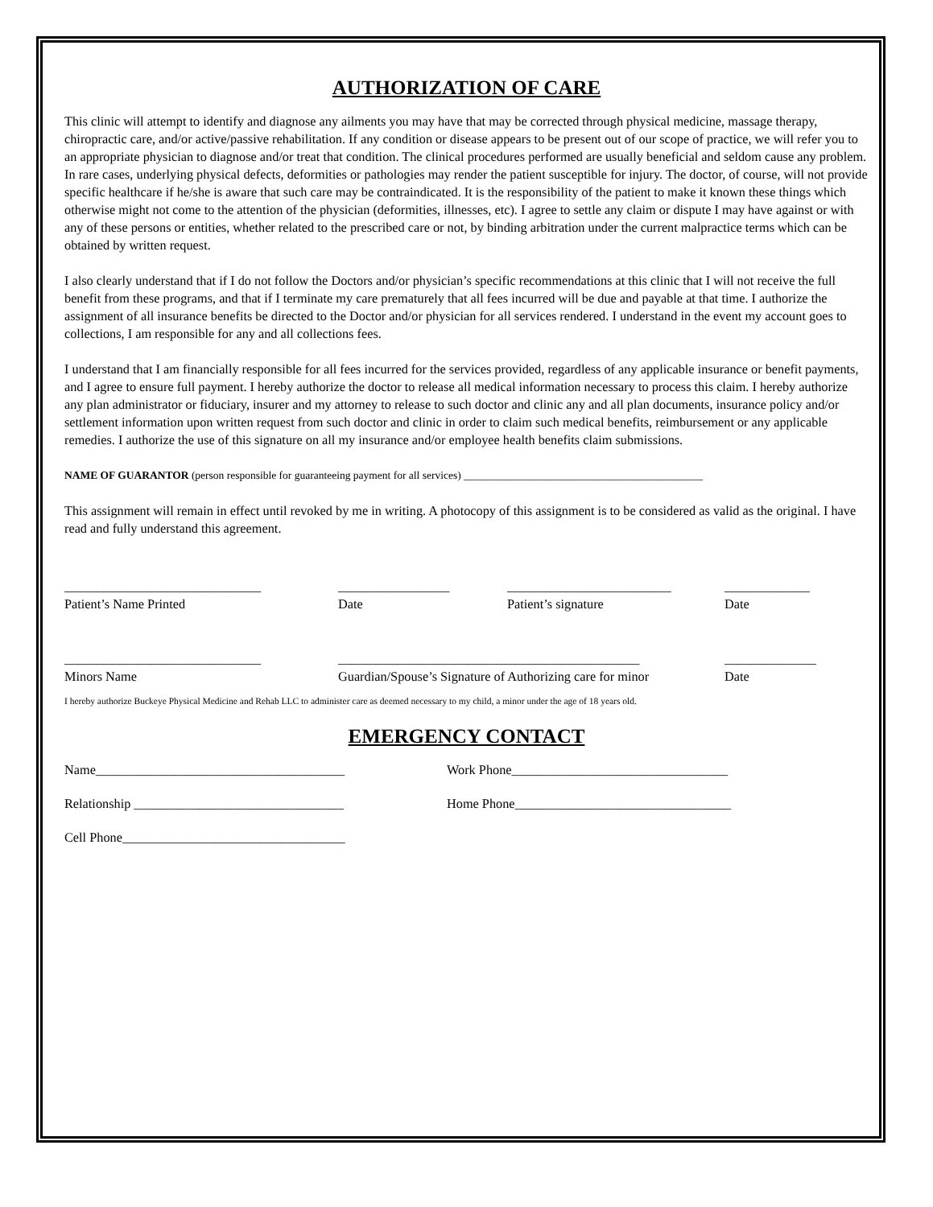AUTHORIZATION OF CARE
This clinic will attempt to identify and diagnose any ailments you may have that may be corrected through physical medicine, massage therapy, chiropractic care, and/or active/passive rehabilitation. If any condition or disease appears to be present out of our scope of practice, we will refer you to an appropriate physician to diagnose and/or treat that condition. The clinical procedures performed are usually beneficial and seldom cause any problem. In rare cases, underlying physical defects, deformities or pathologies may render the patient susceptible for injury. The doctor, of course, will not provide specific healthcare if he/she is aware that such care may be contraindicated. It is the responsibility of the patient to make it known these things which otherwise might not come to the attention of the physician (deformities, illnesses, etc). I agree to settle any claim or dispute I may have against or with any of these persons or entities, whether related to the prescribed care or not, by binding arbitration under the current malpractice terms which can be obtained by written request.
I also clearly understand that if I do not follow the Doctors and/or physician’s specific recommendations at this clinic that I will not receive the full benefit from these programs, and that if I terminate my care prematurely that all fees incurred will be due and payable at that time. I authorize the assignment of all insurance benefits be directed to the Doctor and/or physician for all services rendered. I understand in the event my account goes to collections, I am responsible for any and all collections fees.
I understand that I am financially responsible for all fees incurred for the services provided, regardless of any applicable insurance or benefit payments, and I agree to ensure full payment. I hereby authorize the doctor to release all medical information necessary to process this claim. I hereby authorize any plan administrator or fiduciary, insurer and my attorney to release to such doctor and clinic any and all plan documents, insurance policy and/or settlement information upon written request from such doctor and clinic in order to claim such medical benefits, reimbursement or any applicable remedies. I authorize the use of this signature on all my insurance and/or employee health benefits claim submissions.
NAME OF GUARANTOR (person responsible for guaranteeing payment for all services) ____________________________________________
This assignment will remain in effect until revoked by me in writing. A photocopy of this assignment is to be considered as valid as the original. I have read and fully understand this agreement.
______________________________
Patient’s Name Printed
_________________
Date
_________________________
Patient’s signature
_____________
Date
______________________________
Minors Name
______________________________________________
Guardian/Spouse’s Signature of Authorizing care for minor
______________
Date
I hereby authorize Buckeye Physical Medicine and Rehab LLC to administer care as deemed necessary to my child, a minor under the age of 18 years old.
EMERGENCY CONTACT
Name______________________________________ Work Phone_________________________________
Relationship ________________________________ Home Phone_________________________________
Cell Phone__________________________________